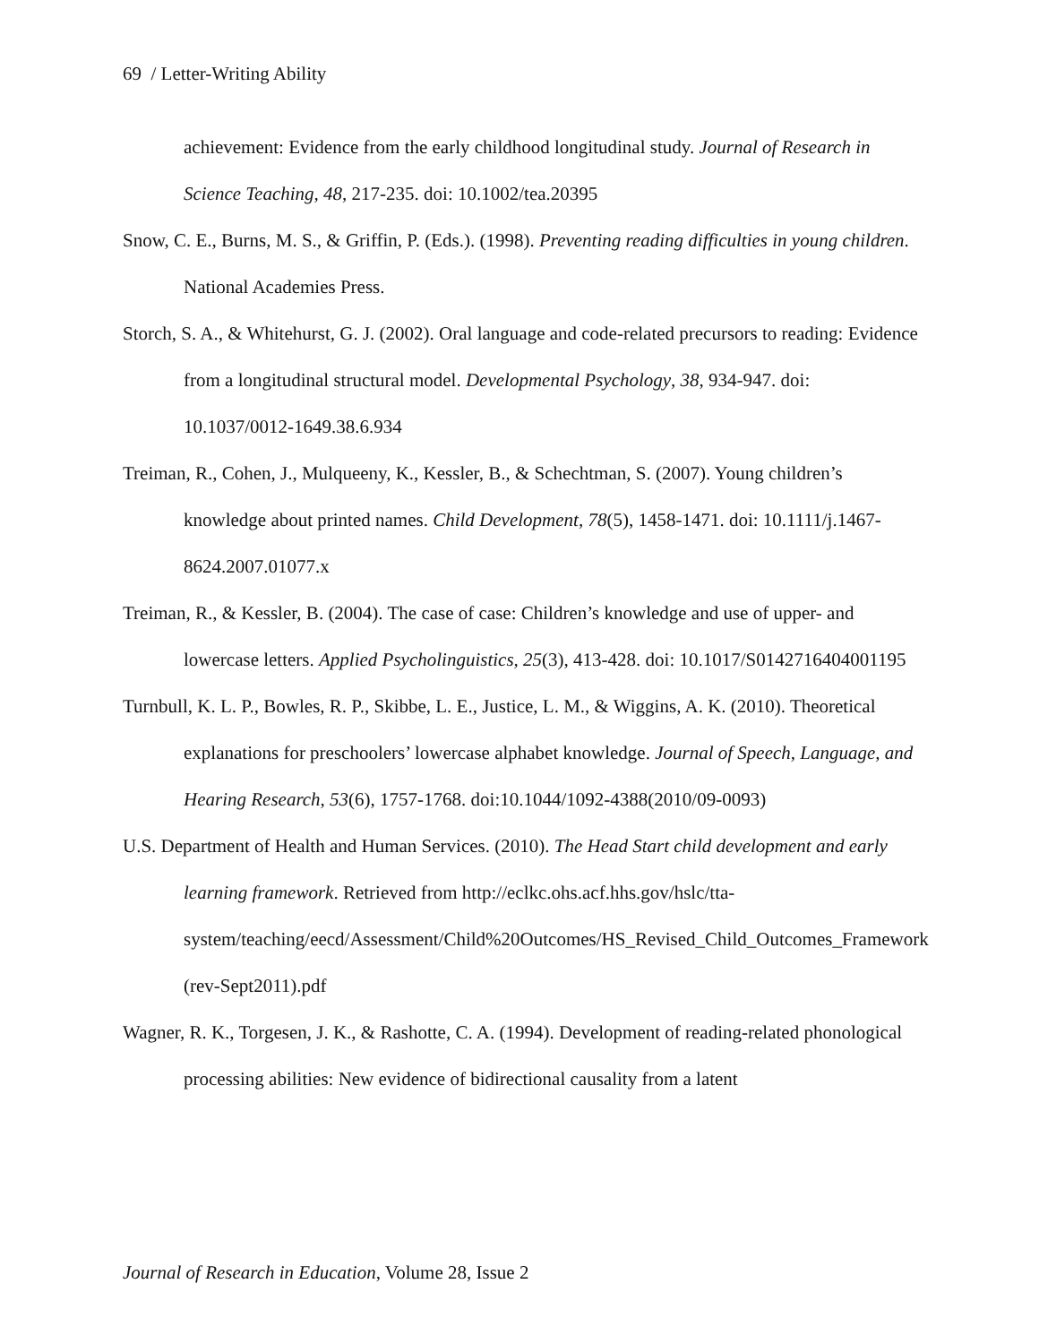69 / Letter-Writing Ability
achievement: Evidence from the early childhood longitudinal study. Journal of Research in Science Teaching, 48, 217-235. doi: 10.1002/tea.20395
Snow, C. E., Burns, M. S., & Griffin, P. (Eds.). (1998). Preventing reading difficulties in young children. National Academies Press.
Storch, S. A., & Whitehurst, G. J. (2002). Oral language and code-related precursors to reading: Evidence from a longitudinal structural model. Developmental Psychology, 38, 934-947. doi: 10.1037/0012-1649.38.6.934
Treiman, R., Cohen, J., Mulqueeny, K., Kessler, B., & Schechtman, S. (2007). Young children’s knowledge about printed names. Child Development, 78(5), 1458-1471. doi: 10.1111/j.1467-8624.2007.01077.x
Treiman, R., & Kessler, B. (2004). The case of case: Children’s knowledge and use of upper- and lowercase letters. Applied Psycholinguistics, 25(3), 413-428. doi: 10.1017/S0142716404001195
Turnbull, K. L. P., Bowles, R. P., Skibbe, L. E., Justice, L. M., & Wiggins, A. K. (2010). Theoretical explanations for preschoolers’ lowercase alphabet knowledge. Journal of Speech, Language, and Hearing Research, 53(6), 1757-1768. doi:10.1044/1092-4388(2010/09-0093)
U.S. Department of Health and Human Services. (2010). The Head Start child development and early learning framework. Retrieved from http://eclkc.ohs.acf.hhs.gov/hslc/tta-system/teaching/eecd/Assessment/Child%20Outcomes/HS_Revised_Child_Outcomes_Framework (rev-Sept2011).pdf
Wagner, R. K., Torgesen, J. K., & Rashotte, C. A. (1994). Development of reading-related phonological processing abilities: New evidence of bidirectional causality from a latent
Journal of Research in Education, Volume 28, Issue 2